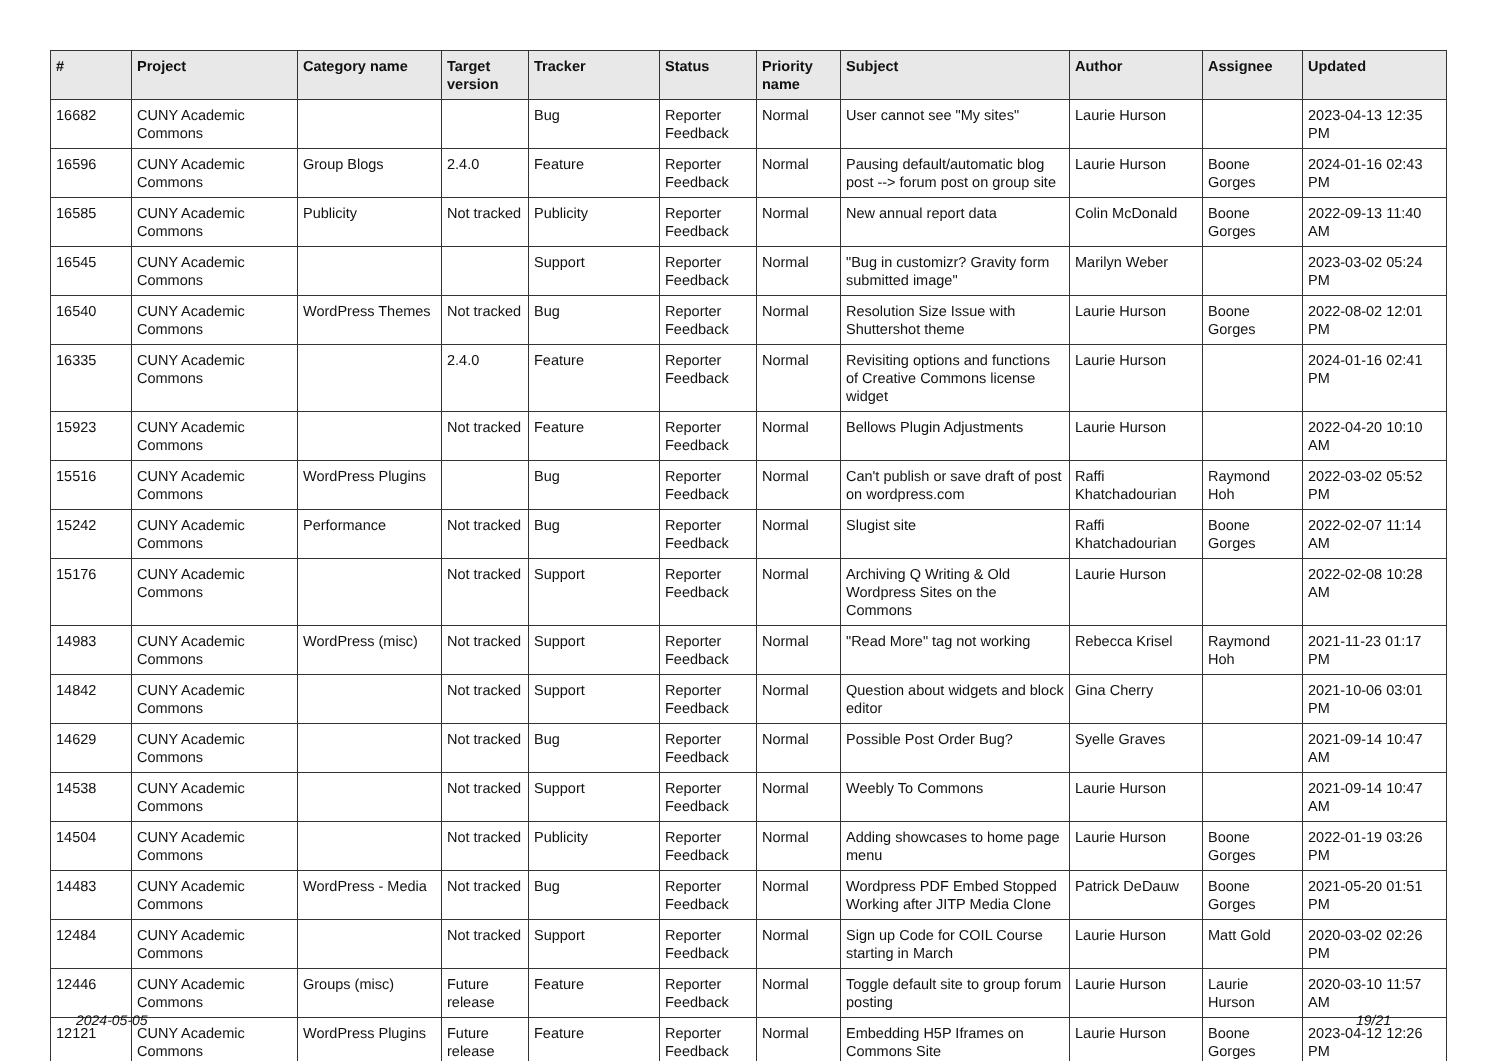| # | Project | Category name | Target version | Tracker | Status | Priority name | Subject | Author | Assignee | Updated |
| --- | --- | --- | --- | --- | --- | --- | --- | --- | --- | --- |
| 16682 | CUNY Academic Commons | | | Bug | Reporter Feedback | Normal | User cannot see "My sites" | Laurie Hurson | | 2023-04-13 12:35 PM |
| 16596 | CUNY Academic Commons | Group Blogs | 2.4.0 | Feature | Reporter Feedback | Normal | Pausing default/automatic blog post --> forum post on group site | Laurie Hurson | Boone Gorges | 2024-01-16 02:43 PM |
| 16585 | CUNY Academic Commons | Publicity | Not tracked | Publicity | Reporter Feedback | Normal | New annual report data | Colin McDonald | Boone Gorges | 2022-09-13 11:40 AM |
| 16545 | CUNY Academic Commons | | | Support | Reporter Feedback | Normal | "Bug in customizr? Gravity form submitted image" | Marilyn Weber | | 2023-03-02 05:24 PM |
| 16540 | CUNY Academic Commons | WordPress Themes | Not tracked | Bug | Reporter Feedback | Normal | Resolution Size Issue with Shuttershot theme | Laurie Hurson | Boone Gorges | 2022-08-02 12:01 PM |
| 16335 | CUNY Academic Commons | | 2.4.0 | Feature | Reporter Feedback | Normal | Revisiting options and functions of Creative Commons license widget | Laurie Hurson | | 2024-01-16 02:41 PM |
| 15923 | CUNY Academic Commons | | Not tracked | Feature | Reporter Feedback | Normal | Bellows Plugin Adjustments | Laurie Hurson | | 2022-04-20 10:10 AM |
| 15516 | CUNY Academic Commons | WordPress Plugins | | Bug | Reporter Feedback | Normal | Can't publish or save draft of post on wordpress.com | Raffi Khatchadourian | Raymond Hoh | 2022-03-02 05:52 PM |
| 15242 | CUNY Academic Commons | Performance | Not tracked | Bug | Reporter Feedback | Normal | Slugist site | Raffi Khatchadourian | Boone Gorges | 2022-02-07 11:14 AM |
| 15176 | CUNY Academic Commons | | Not tracked | Support | Reporter Feedback | Normal | Archiving Q Writing & Old Wordpress Sites on the Commons | Laurie Hurson | | 2022-02-08 10:28 AM |
| 14983 | CUNY Academic Commons | WordPress (misc) | Not tracked | Support | Reporter Feedback | Normal | "Read More" tag not working | Rebecca Krisel | Raymond Hoh | 2021-11-23 01:17 PM |
| 14842 | CUNY Academic Commons | | Not tracked | Support | Reporter Feedback | Normal | Question about widgets and block editor | Gina Cherry | | 2021-10-06 03:01 PM |
| 14629 | CUNY Academic Commons | | Not tracked | Bug | Reporter Feedback | Normal | Possible Post Order Bug? | Syelle Graves | | 2021-09-14 10:47 AM |
| 14538 | CUNY Academic Commons | | Not tracked | Support | Reporter Feedback | Normal | Weebly To Commons | Laurie Hurson | | 2021-09-14 10:47 AM |
| 14504 | CUNY Academic Commons | | Not tracked | Publicity | Reporter Feedback | Normal | Adding showcases to home page menu | Laurie Hurson | Boone Gorges | 2022-01-19 03:26 PM |
| 14483 | CUNY Academic Commons | WordPress - Media | Not tracked | Bug | Reporter Feedback | Normal | Wordpress PDF Embed Stopped Working after JITP Media Clone | Patrick DeDauw | Boone Gorges | 2021-05-20 01:51 PM |
| 12484 | CUNY Academic Commons | | Not tracked | Support | Reporter Feedback | Normal | Sign up Code for COIL Course starting in March | Laurie Hurson | Matt Gold | 2020-03-02 02:26 PM |
| 12446 | CUNY Academic Commons | Groups (misc) | Future release | Feature | Reporter Feedback | Normal | Toggle default site to group forum posting | Laurie Hurson | Laurie Hurson | 2020-03-10 11:57 AM |
| 12121 | CUNY Academic Commons | WordPress Plugins | Future release | Feature | Reporter Feedback | Normal | Embedding H5P Iframes on Commons Site | Laurie Hurson | Boone Gorges | 2023-04-12 12:26 PM |
2024-05-05 19/21